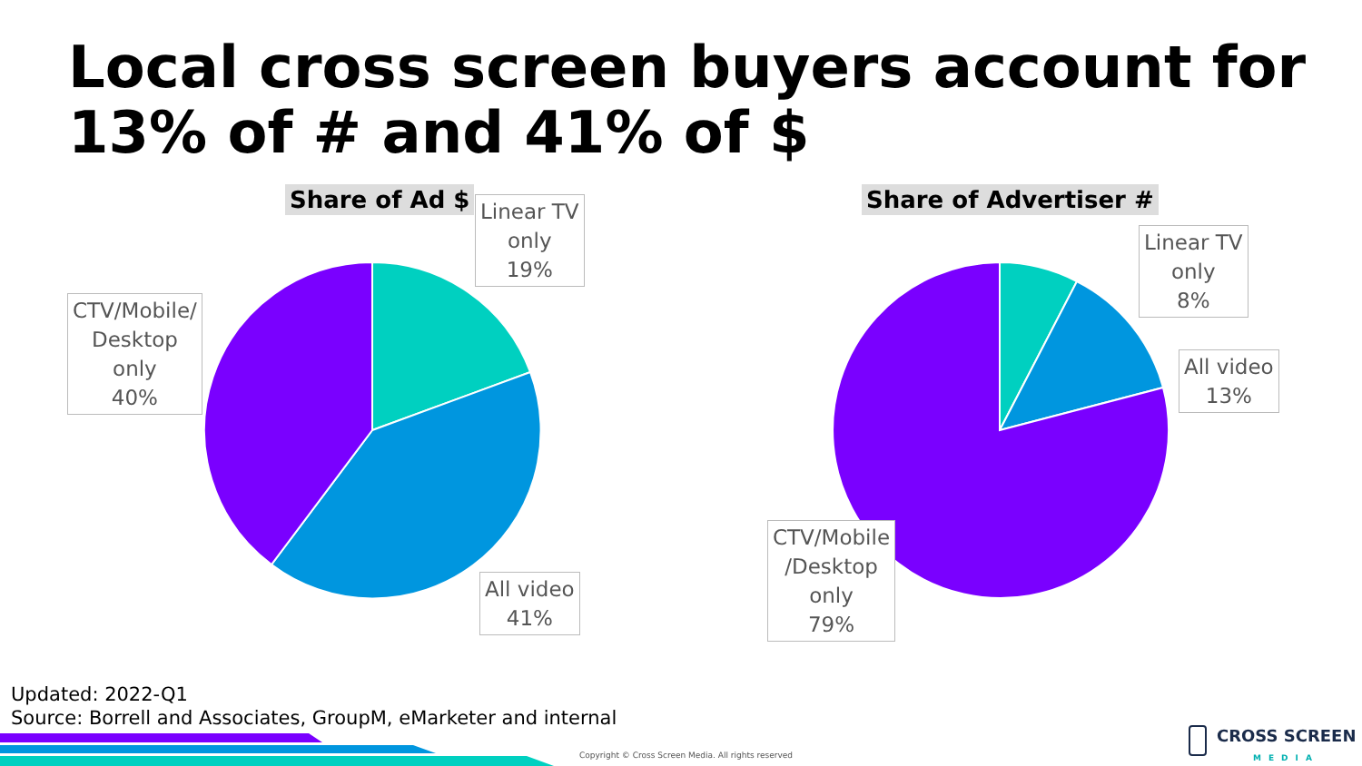Local cross screen buyers account for
13% of # and 41% of $
Share of Ad $ Share of Advertiser #
Linear TV
only
19%
CTV/Mobile/
Desktop
only
40%
All video
41%
Linear TV
only
8%
All video
13%
CTV/Mobile
/Desktop
only
79%
Updated: 2022-Q1
Source: Borrell and Associates, GroupM, eMarketer and internal
Copyright © Cross Screen Media. All rights reserved
CROSS SCREEN
MEDIA